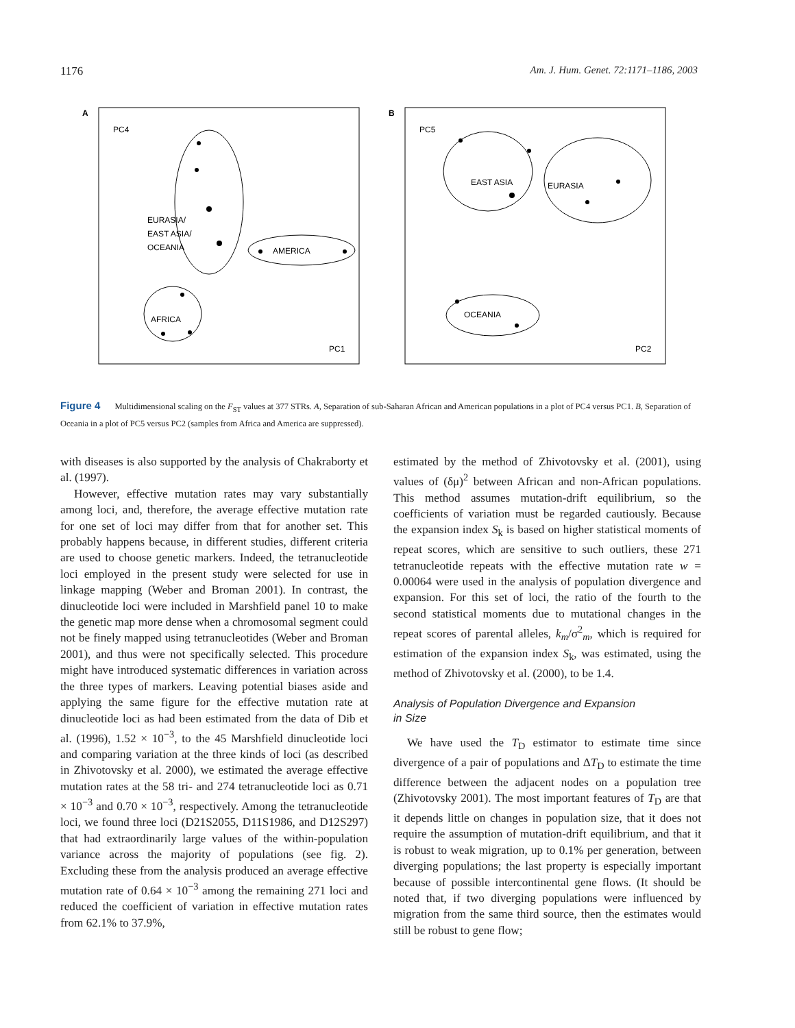1176 Am. J. Hum. Genet. 72:1171–1186, 2003
A
PC4
PC1
EURASIA/
EAST ASIA/
OCEANIA
AMERICA
AFRICA
B
PC5
PC2
EAST ASIA
EURASIA
OCEANIA
Figure 4 Multidimensional scaling on the F<sub>ST</sub> values at 377 STRs. A, Separation of sub-Saharan African and American populations in a plot of PC4 versus PC1. B, Separation of Oceania in a plot of PC5 versus PC2 (samples from Africa and America are suppressed).
with diseases is also supported by the analysis of Chakraborty et al. (1997).
However, effective mutation rates may vary substantially among loci, and, therefore, the average effective mutation rate for one set of loci may differ from that for another set. This probably happens because, in different studies, different criteria are used to choose genetic markers. Indeed, the tetranucleotide loci employed in the present study were selected for use in linkage mapping (Weber and Broman 2001). In contrast, the dinucleotide loci were included in Marshfield panel 10 to make the genetic map more dense when a chromosomal segment could not be finely mapped using tetranucleotides (Weber and Broman 2001), and thus were not specifically selected. This procedure might have introduced systematic differences in variation across the three types of markers. Leaving potential biases aside and applying the same figure for the effective mutation rate at dinucleotide loci as had been estimated from the data of Dib et al. (1996), 1.52 × 10<sup>−3</sup>, to the 45 Marshfield dinucleotide loci and comparing variation at the three kinds of loci (as described in Zhivotovsky et al. 2000), we estimated the average effective mutation rates at the 58 tri- and 274 tetranucleotide loci as 0.71 × 10<sup>−3</sup> and 0.70 × 10<sup>−3</sup>, respectively. Among the tetranucleotide loci, we found three loci (D21S2055, D11S1986, and D12S297) that had extraordinarily large values of the within-population variance across the majority of populations (see fig. 2). Excluding these from the analysis produced an average effective mutation rate of 0.64 × 10<sup>−3</sup> among the remaining 271 loci and reduced the coefficient of variation in effective mutation rates from 62.1% to 37.9%,
estimated by the method of Zhivotovsky et al. (2001), using values of (δμ)<sup>2</sup> between African and non-African populations. This method assumes mutation-drift equilibrium, so the coefficients of variation must be regarded cautiously. Because the expansion index S<sub>k</sub> is based on higher statistical moments of repeat scores, which are sensitive to such outliers, these 271 tetranucleotide repeats with the effective mutation rate w = 0.00064 were used in the analysis of population divergence and expansion. For this set of loci, the ratio of the fourth to the second statistical moments due to mutational changes in the repeat scores of parental alleles, k<sub>m</sub>/σ<sup>2</sup><sub>m</sub>, which is required for estimation of the expansion index S<sub>k</sub>, was estimated, using the method of Zhivotovsky et al. (2000), to be 1.4.
Analysis of Population Divergence and Expansion
in Size
We have used the T<sub>D</sub> estimator to estimate time since divergence of a pair of populations and ΔT<sub>D</sub> to estimate the time difference between the adjacent nodes on a population tree (Zhivotovsky 2001). The most important features of T<sub>D</sub> are that it depends little on changes in population size, that it does not require the assumption of mutation-drift equilibrium, and that it is robust to weak migration, up to 0.1% per generation, between diverging populations; the last property is especially important because of possible intercontinental gene flows. (It should be noted that, if two diverging populations were influenced by migration from the same third source, then the estimates would still be robust to gene flow;